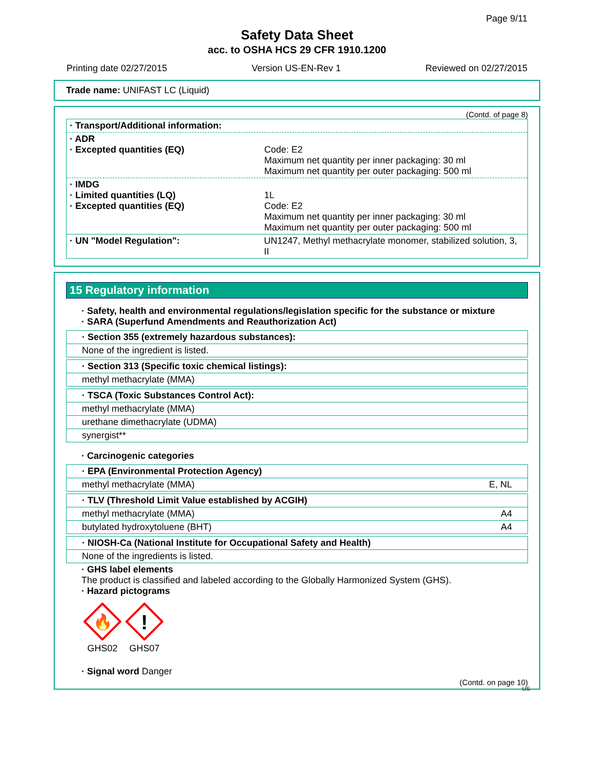Page 9/11
Safety Data Sheet
acc. to OSHA HCS 29 CFR 1910.1200
Printing date 02/27/2015 Version US-EN-Rev 1 Reviewed on 02/27/2015
Trade name: UNIFAST LC (Liquid)
(Contd. of page 8)
· Transport/Additional information:
· ADR
· Excepted quantities (EQ)
Code: E2
Maximum net quantity per inner packaging: 30 ml
Maximum net quantity per outer packaging: 500 ml
· IMDG
· Limited quantities (LQ)
· Excepted quantities (EQ)
1L
Code: E2
Maximum net quantity per inner packaging: 30 ml
Maximum net quantity per outer packaging: 500 ml
· UN "Model Regulation": UN1247, Methyl methacrylate monomer, stabilized solution, 3, II
15 Regulatory information
· Safety, health and environmental regulations/legislation specific for the substance or mixture
· SARA (Superfund Amendments and Reauthorization Act)
· Section 355 (extremely hazardous substances):
None of the ingredient is listed.
· Section 313 (Specific toxic chemical listings):
methyl methacrylate (MMA)
· TSCA (Toxic Substances Control Act):
methyl methacrylate (MMA)
urethane dimethacrylate (UDMA)
synergist**
· Carcinogenic categories
· EPA (Environmental Protection Agency)
methyl methacrylate (MMA) E, NL
· TLV (Threshold Limit Value established by ACGIH)
methyl methacrylate (MMA) A4
butylated hydroxytoluene (BHT) A4
· NIOSH-Ca (National Institute for Occupational Safety and Health)
None of the ingredients is listed.
· GHS label elements
The product is classified and labeled according to the Globally Harmonized System (GHS).
· Hazard pictograms
🔥
GHS02
!
GHS07
· Signal word Danger
(Contd. on page 10)
US